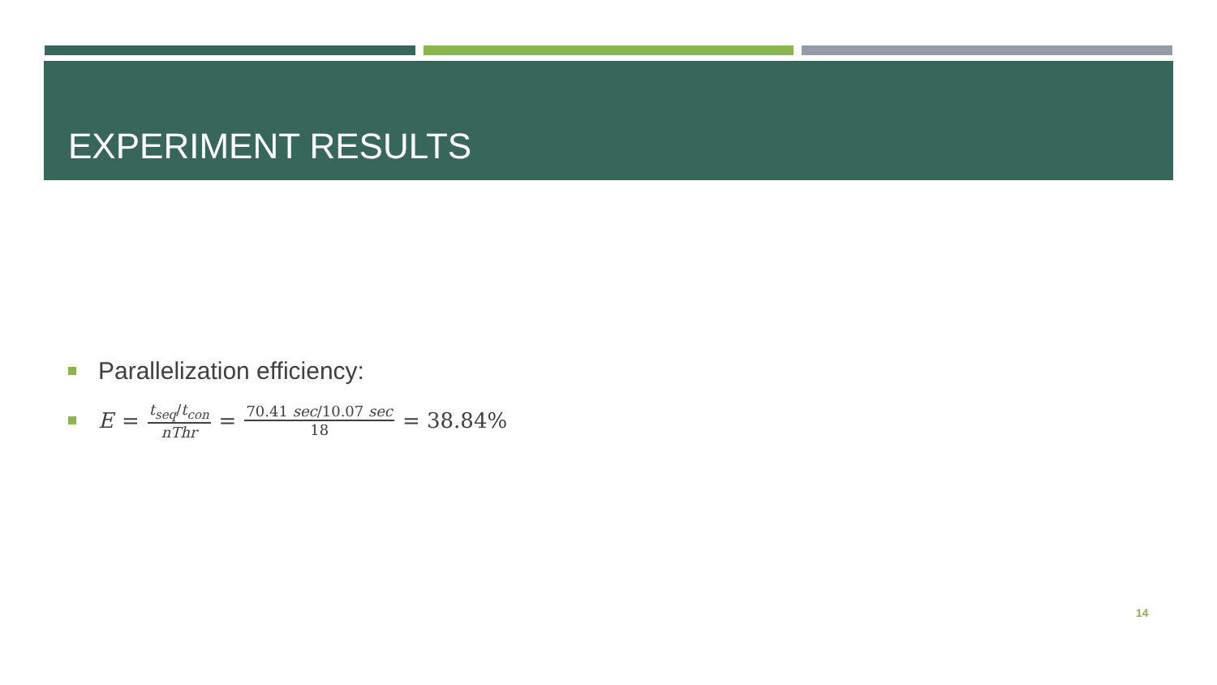EXPERIMENT RESULTS
Parallelization efficiency:
E = t<sub>seq</sub>/t<sub>con</sub> nThr = 70.41 sec/10.07 sec 18 = 38.84%
14